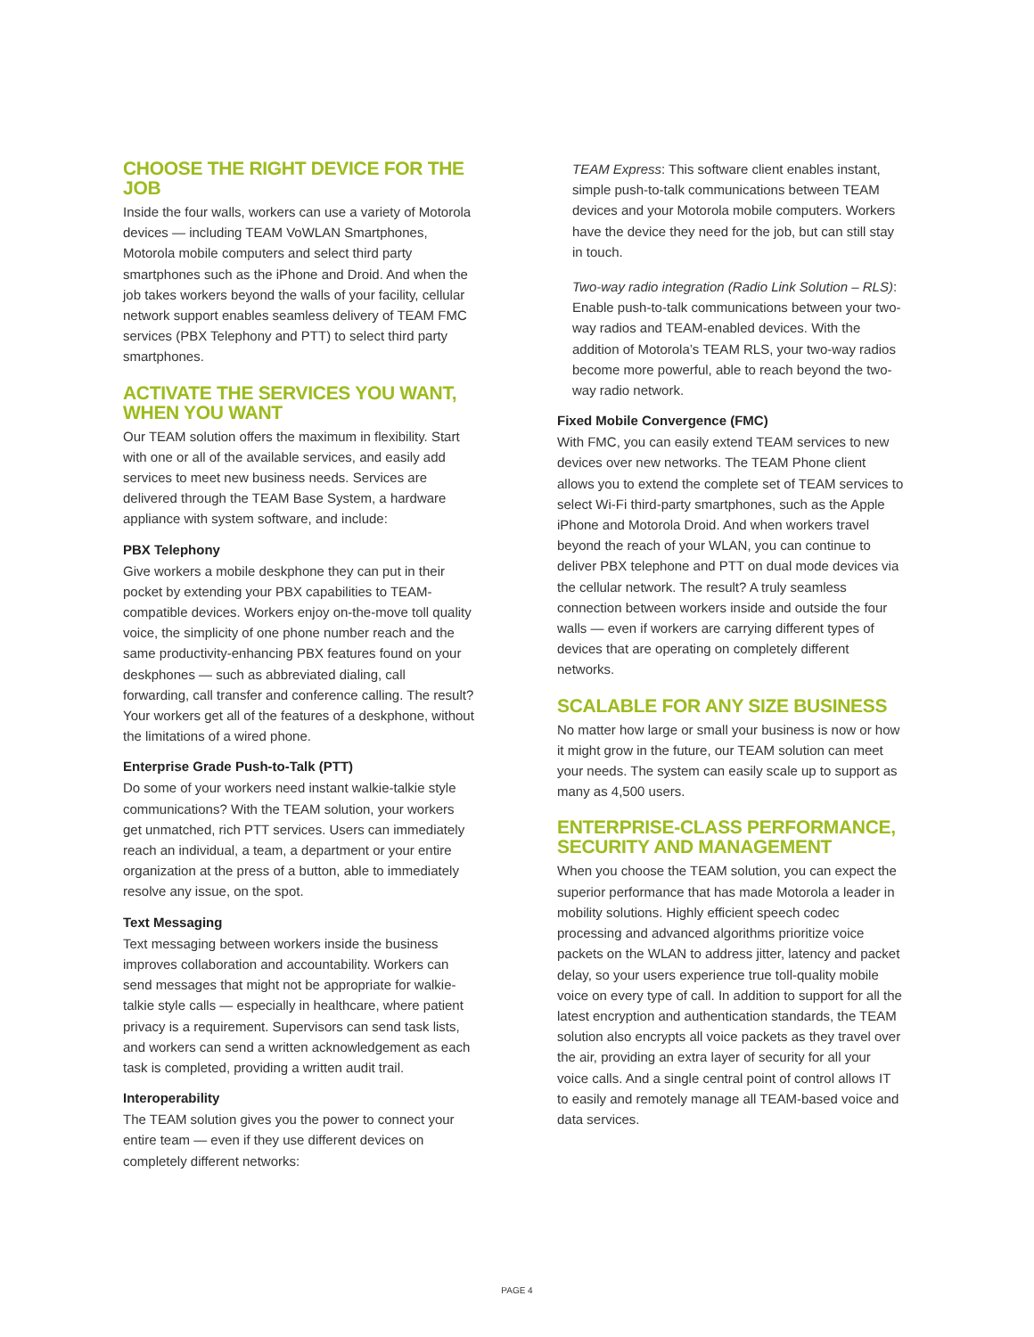CHOOSE THE RIGHT DEVICE FOR THE JOB
Inside the four walls, workers can use a variety of Motorola devices — including TEAM VoWLAN Smartphones, Motorola mobile computers and select third party smartphones such as the iPhone and Droid. And when the job takes workers beyond the walls of your facility, cellular network support enables seamless delivery of TEAM FMC services (PBX Telephony and PTT) to select third party smartphones.
ACTIVATE THE SERVICES YOU WANT, WHEN YOU WANT
Our TEAM solution offers the maximum in flexibility. Start with one or all of the available services, and easily add services to meet new business needs. Services are delivered through the TEAM Base System, a hardware appliance with system software, and include:
PBX Telephony
Give workers a mobile deskphone they can put in their pocket by extending your PBX capabilities to TEAM-compatible devices. Workers enjoy on-the-move toll quality voice, the simplicity of one phone number reach and the same productivity-enhancing PBX features found on your deskphones — such as abbreviated dialing, call forwarding, call transfer and conference calling. The result? Your workers get all of the features of a deskphone, without the limitations of a wired phone.
Enterprise Grade Push-to-Talk (PTT)
Do some of your workers need instant walkie-talkie style communications? With the TEAM solution, your workers get unmatched, rich PTT services. Users can immediately reach an individual, a team, a department or your entire organization at the press of a button, able to immediately resolve any issue, on the spot.
Text Messaging
Text messaging between workers inside the business improves collaboration and accountability. Workers can send messages that might not be appropriate for walkie-talkie style calls — especially in healthcare, where patient privacy is a requirement. Supervisors can send task lists, and workers can send a written acknowledgement as each task is completed, providing a written audit trail.
Interoperability
The TEAM solution gives you the power to connect your entire team — even if they use different devices on completely different networks:
TEAM Express: This software client enables instant, simple push-to-talk communications between TEAM devices and your Motorola mobile computers. Workers have the device they need for the job, but can still stay in touch.
Two-way radio integration (Radio Link Solution – RLS): Enable push-to-talk communications between your two-way radios and TEAM-enabled devices. With the addition of Motorola’s TEAM RLS, your two-way radios become more powerful, able to reach beyond the two-way radio network.
Fixed Mobile Convergence (FMC)
With FMC, you can easily extend TEAM services to new devices over new networks. The TEAM Phone client allows you to extend the complete set of TEAM services to select Wi-Fi third-party smartphones, such as the Apple iPhone and Motorola Droid. And when workers travel beyond the reach of your WLAN, you can continue to deliver PBX telephone and PTT on dual mode devices via the cellular network. The result? A truly seamless connection between workers inside and outside the four walls — even if workers are carrying different types of devices that are operating on completely different networks.
SCALABLE FOR ANY SIZE BUSINESS
No matter how large or small your business is now or how it might grow in the future, our TEAM solution can meet your needs. The system can easily scale up to support as many as 4,500 users.
ENTERPRISE-CLASS PERFORMANCE, SECURITY AND MANAGEMENT
When you choose the TEAM solution, you can expect the superior performance that has made Motorola a leader in mobility solutions. Highly efficient speech codec processing and advanced algorithms prioritize voice packets on the WLAN to address jitter, latency and packet delay, so your users experience true toll-quality mobile voice on every type of call. In addition to support for all the latest encryption and authentication standards, the TEAM solution also encrypts all voice packets as they travel over the air, providing an extra layer of security for all your voice calls. And a single central point of control allows IT to easily and remotely manage all TEAM-based voice and data services.
PAGE 4